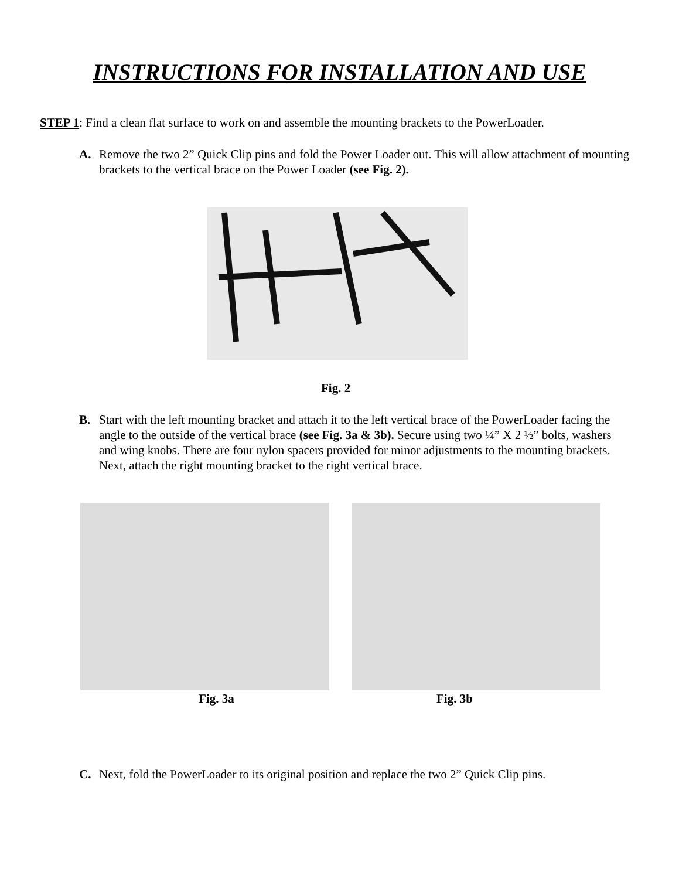INSTRUCTIONS FOR INSTALLATION AND USE
STEP 1: Find a clean flat surface to work on and assemble the mounting brackets to the PowerLoader.
A. Remove the two 2” Quick Clip pins and fold the Power Loader out. This will allow attachment of mounting brackets to the vertical brace on the Power Loader (see Fig. 2).
Fig. 2
B. Start with the left mounting bracket and attach it to the left vertical brace of the PowerLoader facing the angle to the outside of the vertical brace (see Fig. 3a & 3b). Secure using two ¼” X 2 ½” bolts, washers and wing knobs. There are four nylon spacers provided for minor adjustments to the mounting brackets. Next, attach the right mounting bracket to the right vertical brace.
Fig. 3a Fig. 3b
C. Next, fold the PowerLoader to its original position and replace the two 2” Quick Clip pins.